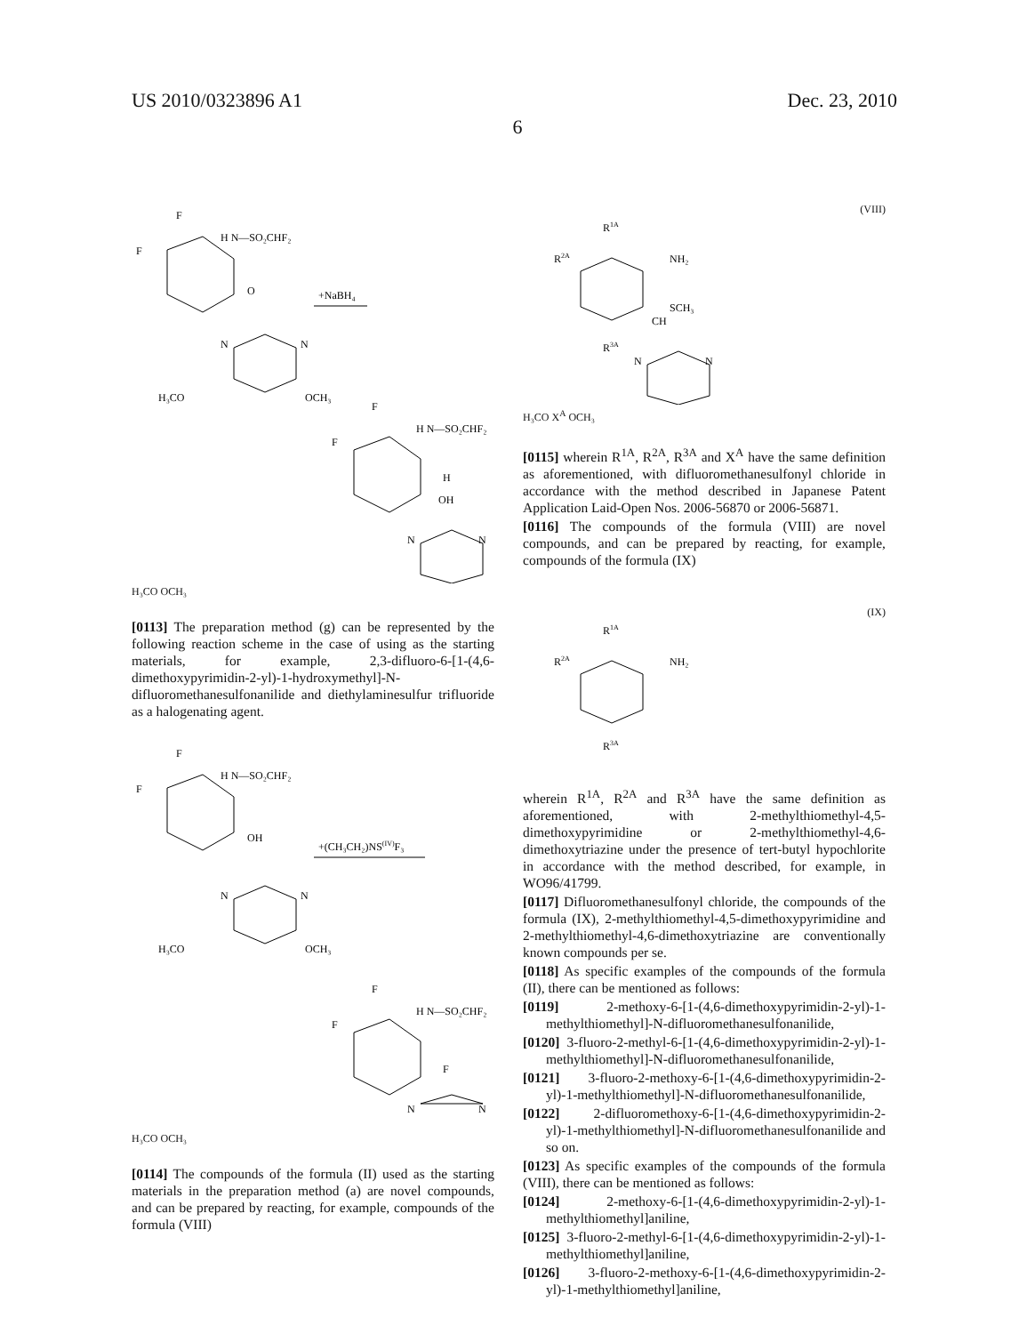US 2010/0323896 A1 Dec. 23, 2010
6
F
F
H N—SO₂CHF₂
O
+NaBH₄
N
N
H₃CO
OCH₃
F
F
H N—SO₂CHF₂
H
OH
N
N
H₃CO OCH₃
[0113] The preparation method (g) can be represented by the following reaction scheme in the case of using as the starting materials, for example, 2,3-difluoro-6-[1-(4,6-dimethoxypyrimidin-2-yl)-1-hydroxymethyl]-N-difluoromethanesulfonanilide and diethylaminesulfur trifluoride as a halogenating agent.
F
F
H N—SO₂CHF₂
OH
+(CH₃CH₂)NS(IV)F₃
N
N
H₃CO
OCH₃
F
F
H N—SO₂CHF₂
F
N
N
H₃CO OCH₃
[0114] The compounds of the formula (II) used as the starting materials in the preparation method (a) are novel compounds, and can be prepared by reacting, for example, compounds of the formula (VIII)
(VIII)
R1A
R2A
NH₂
SCH₃
CH
R3A
N
N
H₃CO X<sup>A</sup> OCH₃
[0115] wherein R<sup>1A</sup>, R<sup>2A</sup>, R<sup>3A</sup> and X<sup>A</sup> have the same definition as aforementioned, with difluoromethanesulfonyl chloride in accordance with the method described in Japanese Patent Application Laid-Open Nos. 2006-56870 or 2006-56871.
[0116] The compounds of the formula (VIII) are novel compounds, and can be prepared by reacting, for example, compounds of the formula (IX)
(IX)
R1A
R2A
NH₂
R3A
wherein R<sup>1A</sup>, R<sup>2A</sup> and R<sup>3A</sup> have the same definition as aforementioned, with 2-methylthiomethyl-4,5-dimethoxypyrimidine or 2-methylthiomethyl-4,6-dimethoxytriazine under the presence of tert-butyl hypochlorite in accordance with the method described, for example, in WO96/41799.
[0117] Difluoromethanesulfonyl chloride, the compounds of the formula (IX), 2-methylthiomethyl-4,5-dimethoxypyrimidine and 2-methylthiomethyl-4,6-dimethoxytriazine are conventionally known compounds per se.
[0118] As specific examples of the compounds of the formula (II), there can be mentioned as follows:
[0119] 2-methoxy-6-[1-(4,6-dimethoxypyrimidin-2-yl)-1-methylthiomethyl]-N-difluoromethanesulfonanilide,
[0120] 3-fluoro-2-methyl-6-[1-(4,6-dimethoxypyrimidin-2-yl)-1-methylthiomethyl]-N-difluoromethanesulfonanilide,
[0121] 3-fluoro-2-methoxy-6-[1-(4,6-dimethoxypyrimidin-2-yl)-1-methylthiomethyl]-N-difluoromethanesulfonanilide,
[0122] 2-difluoromethoxy-6-[1-(4,6-dimethoxypyrimidin-2-yl)-1-methylthiomethyl]-N-difluoromethanesulfonanilide and so on.
[0123] As specific examples of the compounds of the formula (VIII), there can be mentioned as follows:
[0124] 2-methoxy-6-[1-(4,6-dimethoxypyrimidin-2-yl)-1-methylthiomethyl]aniline,
[0125] 3-fluoro-2-methyl-6-[1-(4,6-dimethoxypyrimidin-2-yl)-1-methylthiomethyl]aniline,
[0126] 3-fluoro-2-methoxy-6-[1-(4,6-dimethoxypyrimidin-2-yl)-1-methylthiomethyl]aniline,